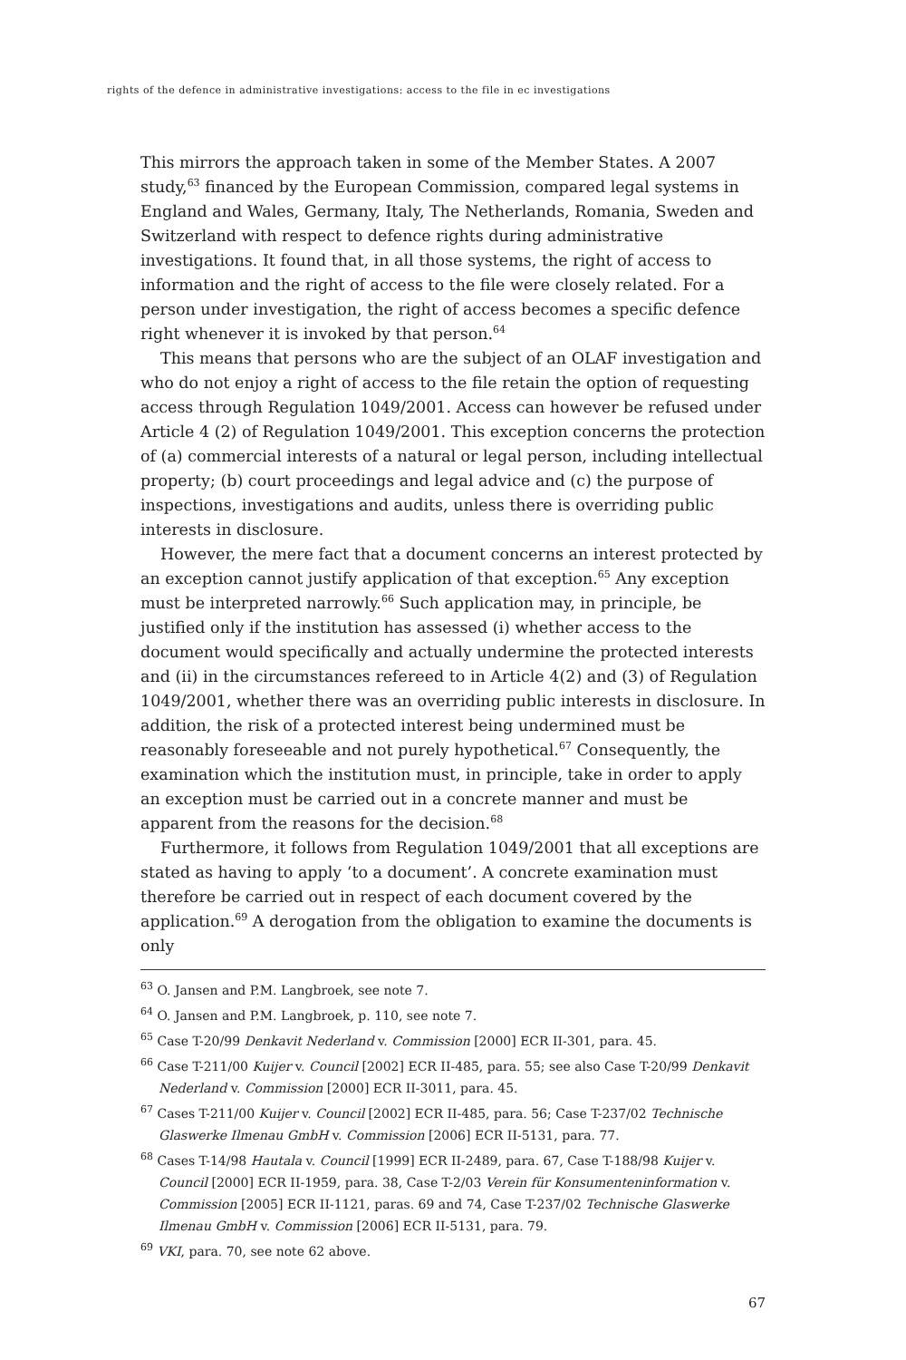rights of the defence in administrative investigations: access to the file in ec investigations
This mirrors the approach taken in some of the Member States. A 2007 study,<sup>63</sup> financed by the European Commission, compared legal systems in England and Wales, Germany, Italy, The Netherlands, Romania, Sweden and Switzerland with respect to defence rights during administrative investigations. It found that, in all those systems, the right of access to information and the right of access to the file were closely related. For a person under investigation, the right of access becomes a specific defence right whenever it is invoked by that person.<sup>64</sup>
This means that persons who are the subject of an OLAF investigation and who do not enjoy a right of access to the file retain the option of requesting access through Regulation 1049/2001. Access can however be refused under Article 4 (2) of Regulation 1049/2001. This exception concerns the protection of (a) commercial interests of a natural or legal person, including intellectual property; (b) court proceedings and legal advice and (c) the purpose of inspections, investigations and audits, unless there is overriding public interests in disclosure.
However, the mere fact that a document concerns an interest protected by an exception cannot justify application of that exception.<sup>65</sup> Any exception must be interpreted narrowly.<sup>66</sup> Such application may, in principle, be justified only if the institution has assessed (i) whether access to the document would specifically and actually undermine the protected interests and (ii) in the circumstances refereed to in Article 4(2) and (3) of Regulation 1049/2001, whether there was an overriding public interests in disclosure. In addition, the risk of a protected interest being undermined must be reasonably foreseeable and not purely hypothetical.<sup>67</sup> Consequently, the examination which the institution must, in principle, take in order to apply an exception must be carried out in a concrete manner and must be apparent from the reasons for the decision.<sup>68</sup>
Furthermore, it follows from Regulation 1049/2001 that all exceptions are stated as having to apply ‘to a document’. A concrete examination must therefore be carried out in respect of each document covered by the application.<sup>69</sup> A derogation from the obligation to examine the documents is only
<sup>63</sup> O. Jansen and P.M. Langbroek, see note 7.
<sup>64</sup> O. Jansen and P.M. Langbroek, p. 110, see note 7.
<sup>65</sup> Case T-20/99 Denkavit Nederland v. Commission [2000] ECR II-301, para. 45.
<sup>66</sup> Case T-211/00 Kuijer v. Council [2002] ECR II-485, para. 55; see also Case T-20/99 Denkavit Nederland v. Commission [2000] ECR II-3011, para. 45.
<sup>67</sup> Cases T-211/00 Kuijer v. Council [2002] ECR II-485, para. 56; Case T-237/02 Technische Glaswerke Ilmenau GmbH v. Commission [2006] ECR II-5131, para. 77.
<sup>68</sup> Cases T-14/98 Hautala v. Council [1999] ECR II-2489, para. 67, Case T-188/98 Kuijer v. Council [2000] ECR II-1959, para. 38, Case T-2/03 Verein für Konsumenteninformation v. Commission [2005] ECR II-1121, paras. 69 and 74, Case T-237/02 Technische Glaswerke Ilmenau GmbH v. Commission [2006] ECR II-5131, para. 79.
<sup>69</sup> VKI, para. 70, see note 62 above.
67